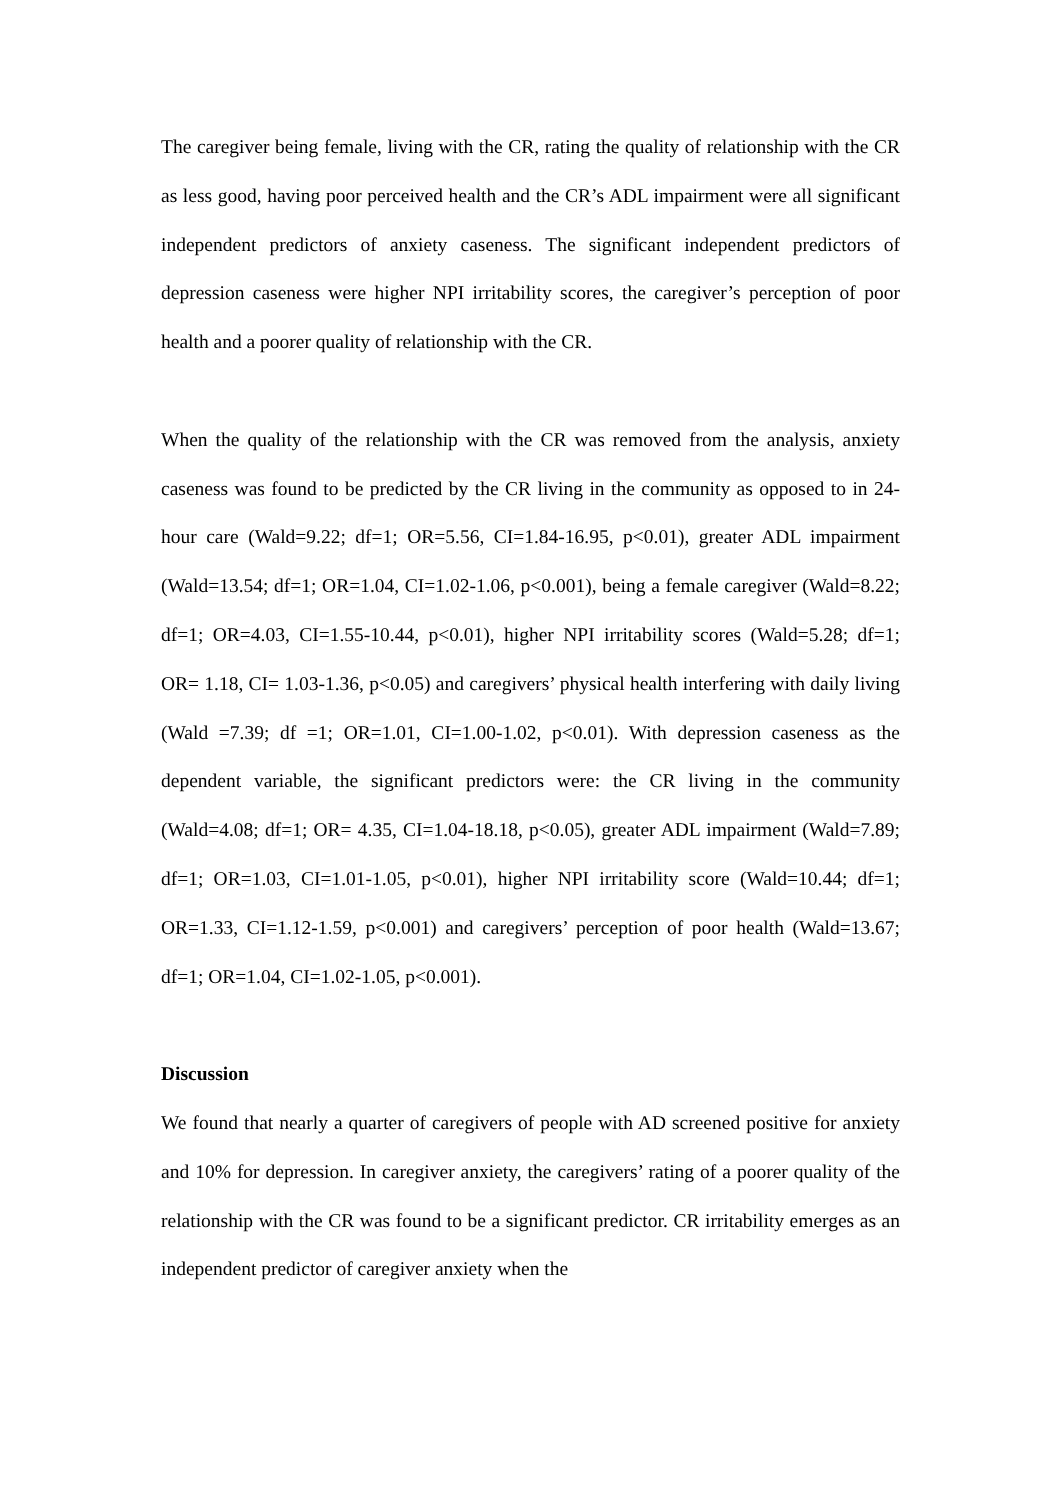The caregiver being female, living with the CR, rating the quality of relationship with the CR as less good, having poor perceived health and the CR’s ADL impairment were all significant independent predictors of anxiety caseness. The significant independent predictors of depression caseness were higher NPI irritability scores, the caregiver’s perception of poor health and a poorer quality of relationship with the CR.
When the quality of the relationship with the CR was removed from the analysis, anxiety caseness was found to be predicted by the CR living in the community as opposed to in 24-hour care (Wald=9.22; df=1; OR=5.56, CI=1.84-16.95, p<0.01), greater ADL impairment (Wald=13.54; df=1; OR=1.04, CI=1.02-1.06, p<0.001), being a female caregiver (Wald=8.22; df=1; OR=4.03, CI=1.55-10.44, p<0.01), higher NPI irritability scores (Wald=5.28; df=1; OR= 1.18, CI= 1.03-1.36, p<0.05) and caregivers’ physical health interfering with daily living (Wald =7.39; df =1; OR=1.01, CI=1.00-1.02, p<0.01). With depression caseness as the dependent variable, the significant predictors were: the CR living in the community (Wald=4.08; df=1; OR= 4.35, CI=1.04-18.18, p<0.05), greater ADL impairment (Wald=7.89; df=1; OR=1.03, CI=1.01-1.05, p<0.01), higher NPI irritability score (Wald=10.44; df=1; OR=1.33, CI=1.12-1.59, p<0.001) and caregivers’ perception of poor health (Wald=13.67; df=1; OR=1.04, CI=1.02-1.05, p<0.001).
Discussion
We found that nearly a quarter of caregivers of people with AD screened positive for anxiety and 10% for depression. In caregiver anxiety, the caregivers’ rating of a poorer quality of the relationship with the CR was found to be a significant predictor. CR irritability emerges as an independent predictor of caregiver anxiety when the